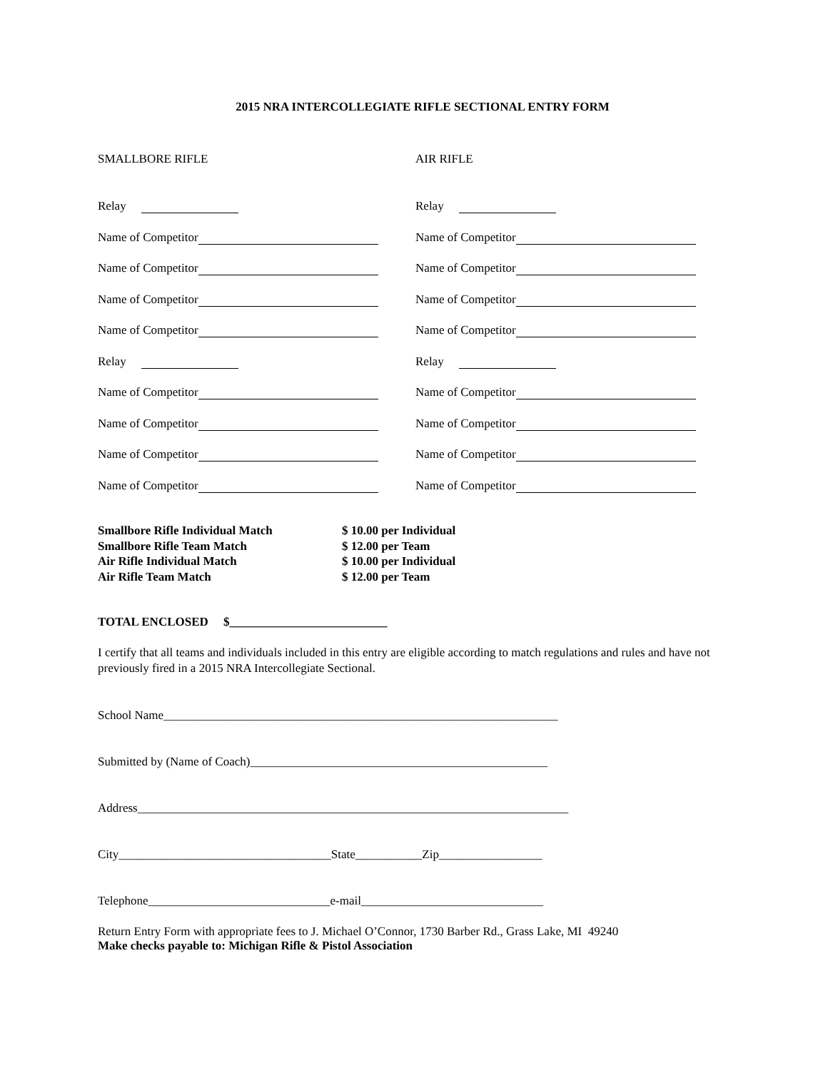2015 NRA INTERCOLLEGIATE RIFLE SECTIONAL ENTRY FORM
SMALLBORE RIFLE
Relay
Name of Competitor
Name of Competitor
Name of Competitor
Name of Competitor
Relay
Name of Competitor
Name of Competitor
Name of Competitor
Name of Competitor
AIR RIFLE
Relay
Name of Competitor
Name of Competitor
Name of Competitor
Name of Competitor
Relay
Name of Competitor
Name of Competitor
Name of Competitor
Name of Competitor
Smallbore Rifle Individual Match
Smallbore Rifle Team Match
Air Rifle Individual Match
Air Rifle Team Match
$ 10.00 per Individual
$ 12.00 per Team
$ 10.00 per Individual
$ 12.00 per Team
TOTAL ENCLOSED $__________________________
I certify that all teams and individuals included in this entry are eligible according to match regulations and rules and have not previously fired in a 2015 NRA Intercollegiate Sectional.
School Name_________________________________________________________________
Submitted by (Name of Coach)_________________________________________________
Address_______________________________________________________________________
City___________________________________State___________Zip_________________
Telephone______________________________e-mail______________________________
Return Entry Form with appropriate fees to J. Michael O’Connor, 1730 Barber Rd., Grass Lake, MI 49240
Make checks payable to: Michigan Rifle & Pistol Association